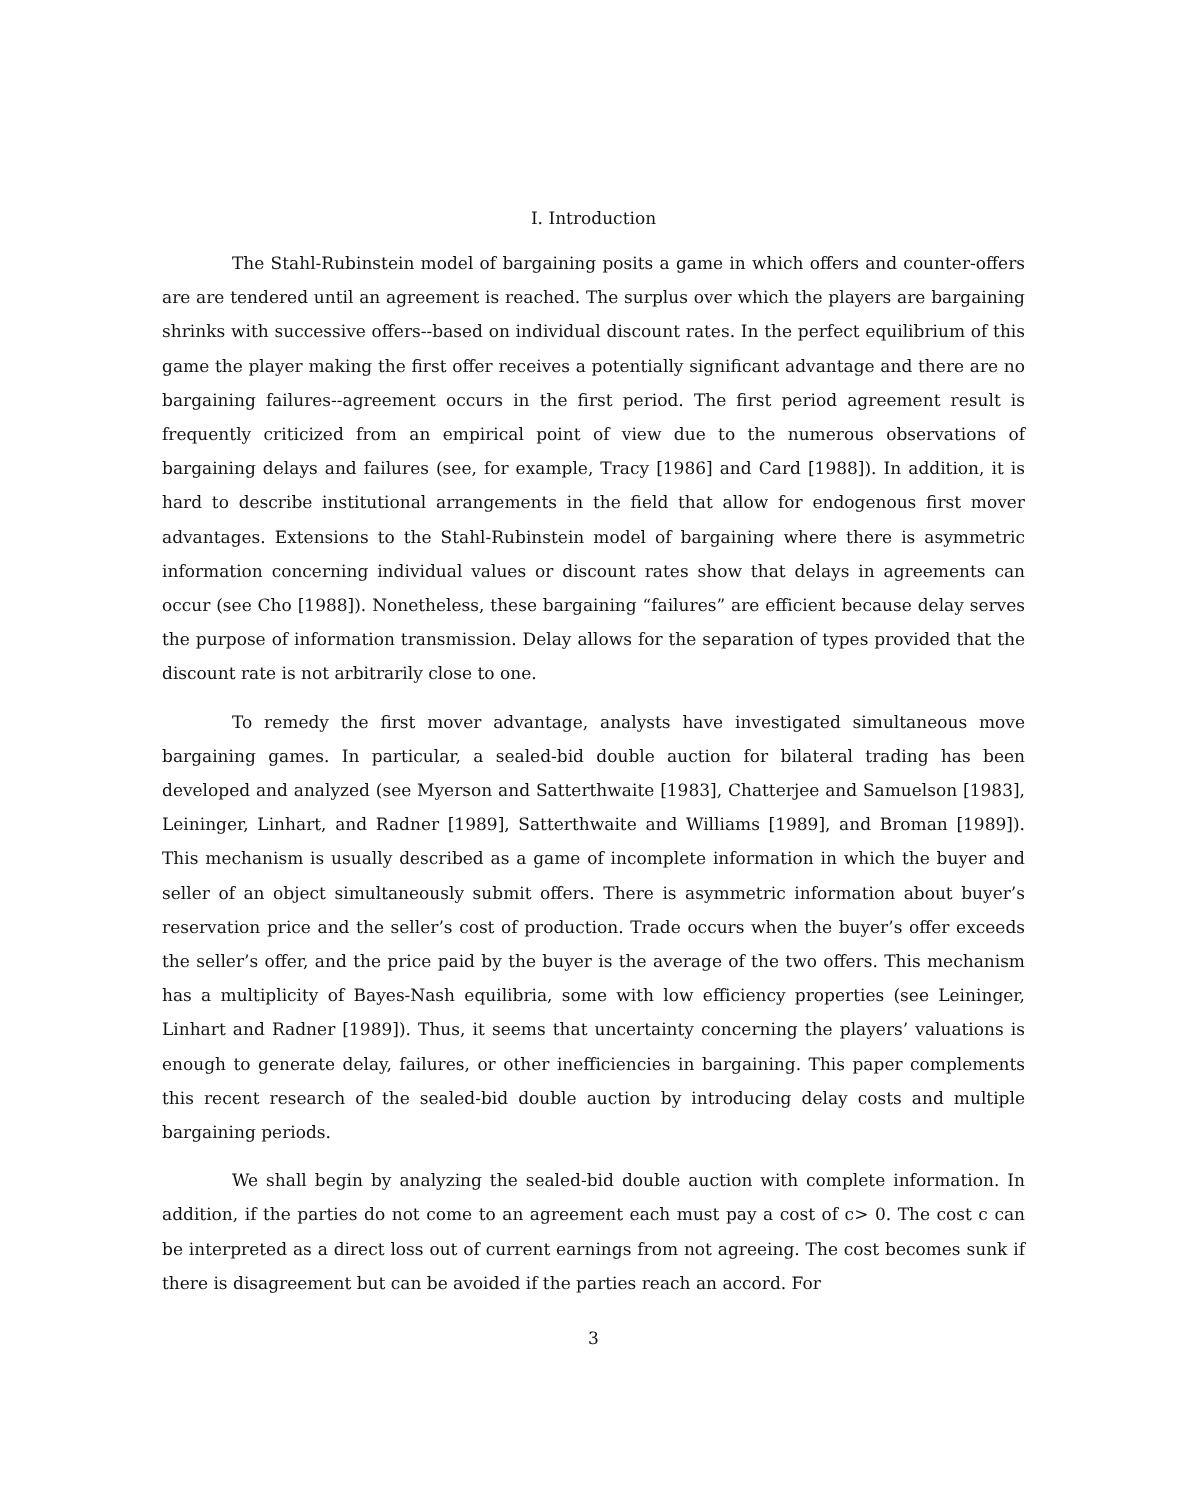I. Introduction
The Stahl-Rubinstein model of bargaining posits a game in which offers and counter-offers are are tendered until an agreement is reached. The surplus over which the players are bargaining shrinks with successive offers--based on individual discount rates. In the perfect equilibrium of this game the player making the first offer receives a potentially significant advantage and there are no bargaining failures--agreement occurs in the first period. The first period agreement result is frequently criticized from an empirical point of view due to the numerous observations of bargaining delays and failures (see, for example, Tracy [1986] and Card [1988]). In addition, it is hard to describe institutional arrangements in the field that allow for endogenous first mover advantages. Extensions to the Stahl-Rubinstein model of bargaining where there is asymmetric information concerning individual values or discount rates show that delays in agreements can occur (see Cho [1988]). Nonetheless, these bargaining “failures” are efficient because delay serves the purpose of information transmission. Delay allows for the separation of types provided that the discount rate is not arbitrarily close to one.
To remedy the first mover advantage, analysts have investigated simultaneous move bargaining games. In particular, a sealed-bid double auction for bilateral trading has been developed and analyzed (see Myerson and Satterthwaite [1983], Chatterjee and Samuelson [1983], Leininger, Linhart, and Radner [1989], Satterthwaite and Williams [1989], and Broman [1989]). This mechanism is usually described as a game of incomplete information in which the buyer and seller of an object simultaneously submit offers. There is asymmetric information about buyer’s reservation price and the seller’s cost of production. Trade occurs when the buyer’s offer exceeds the seller’s offer, and the price paid by the buyer is the average of the two offers. This mechanism has a multiplicity of Bayes-Nash equilibria, some with low efficiency properties (see Leininger, Linhart and Radner [1989]). Thus, it seems that uncertainty concerning the players’ valuations is enough to generate delay, failures, or other inefficiencies in bargaining. This paper complements this recent research of the sealed-bid double auction by introducing delay costs and multiple bargaining periods.
We shall begin by analyzing the sealed-bid double auction with complete information. In addition, if the parties do not come to an agreement each must pay a cost of c> 0. The cost c can be interpreted as a direct loss out of current earnings from not agreeing. The cost becomes sunk if there is disagreement but can be avoided if the parties reach an accord. For
3